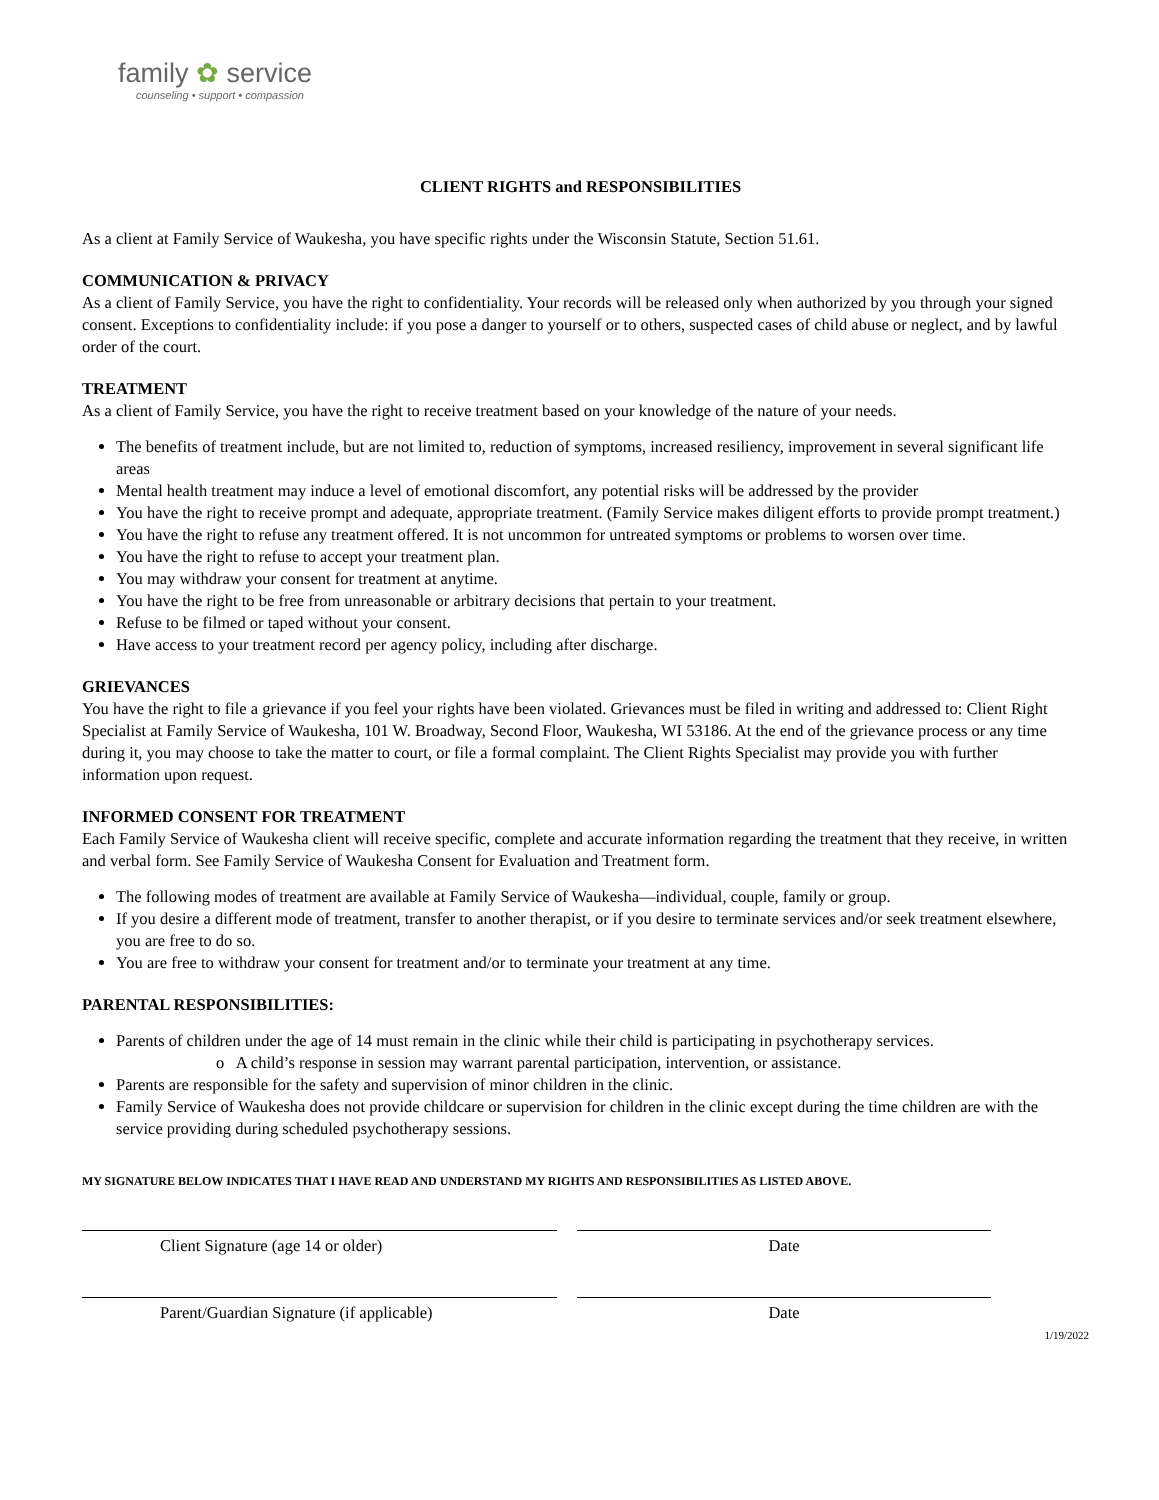family ✿ service
counseling • support • compassion
CLIENT RIGHTS and RESPONSIBILITIES
As a client at Family Service of Waukesha, you have specific rights under the Wisconsin Statute, Section 51.61.
COMMUNICATION & PRIVACY
As a client of Family Service, you have the right to confidentiality. Your records will be released only when authorized by you through your signed consent. Exceptions to confidentiality include: if you pose a danger to yourself or to others, suspected cases of child abuse or neglect, and by lawful order of the court.
TREATMENT
As a client of Family Service, you have the right to receive treatment based on your knowledge of the nature of your needs.
The benefits of treatment include, but are not limited to, reduction of symptoms, increased resiliency, improvement in several significant life areas
Mental health treatment may induce a level of emotional discomfort, any potential risks will be addressed by the provider
You have the right to receive prompt and adequate, appropriate treatment. (Family Service makes diligent efforts to provide prompt treatment.)
You have the right to refuse any treatment offered. It is not uncommon for untreated symptoms or problems to worsen over time.
You have the right to refuse to accept your treatment plan.
You may withdraw your consent for treatment at anytime.
You have the right to be free from unreasonable or arbitrary decisions that pertain to your treatment.
Refuse to be filmed or taped without your consent.
Have access to your treatment record per agency policy, including after discharge.
GRIEVANCES
You have the right to file a grievance if you feel your rights have been violated. Grievances must be filed in writing and addressed to: Client Right Specialist at Family Service of Waukesha, 101 W. Broadway, Second Floor, Waukesha, WI 53186. At the end of the grievance process or any time during it, you may choose to take the matter to court, or file a formal complaint. The Client Rights Specialist may provide you with further information upon request.
INFORMED CONSENT FOR TREATMENT
Each Family Service of Waukesha client will receive specific, complete and accurate information regarding the treatment that they receive, in written and verbal form. See Family Service of Waukesha Consent for Evaluation and Treatment form.
The following modes of treatment are available at Family Service of Waukesha—individual, couple, family or group.
If you desire a different mode of treatment, transfer to another therapist, or if you desire to terminate services and/or seek treatment elsewhere, you are free to do so.
You are free to withdraw your consent for treatment and/or to terminate your treatment at any time.
PARENTAL RESPONSIBILITIES:
Parents of children under the age of 14 must remain in the clinic while their child is participating in psychotherapy services.
o A child’s response in session may warrant parental participation, intervention, or assistance.
Parents are responsible for the safety and supervision of minor children in the clinic.
Family Service of Waukesha does not provide childcare or supervision for children in the clinic except during the time children are with the service providing during scheduled psychotherapy sessions.
MY SIGNATURE BELOW INDICATES THAT I HAVE READ AND UNDERSTAND MY RIGHTS AND RESPONSIBILITIES AS LISTED ABOVE.
Client Signature (age 14 or older) Date
Parent/Guardian Signature (if applicable) Date
1/19/2022